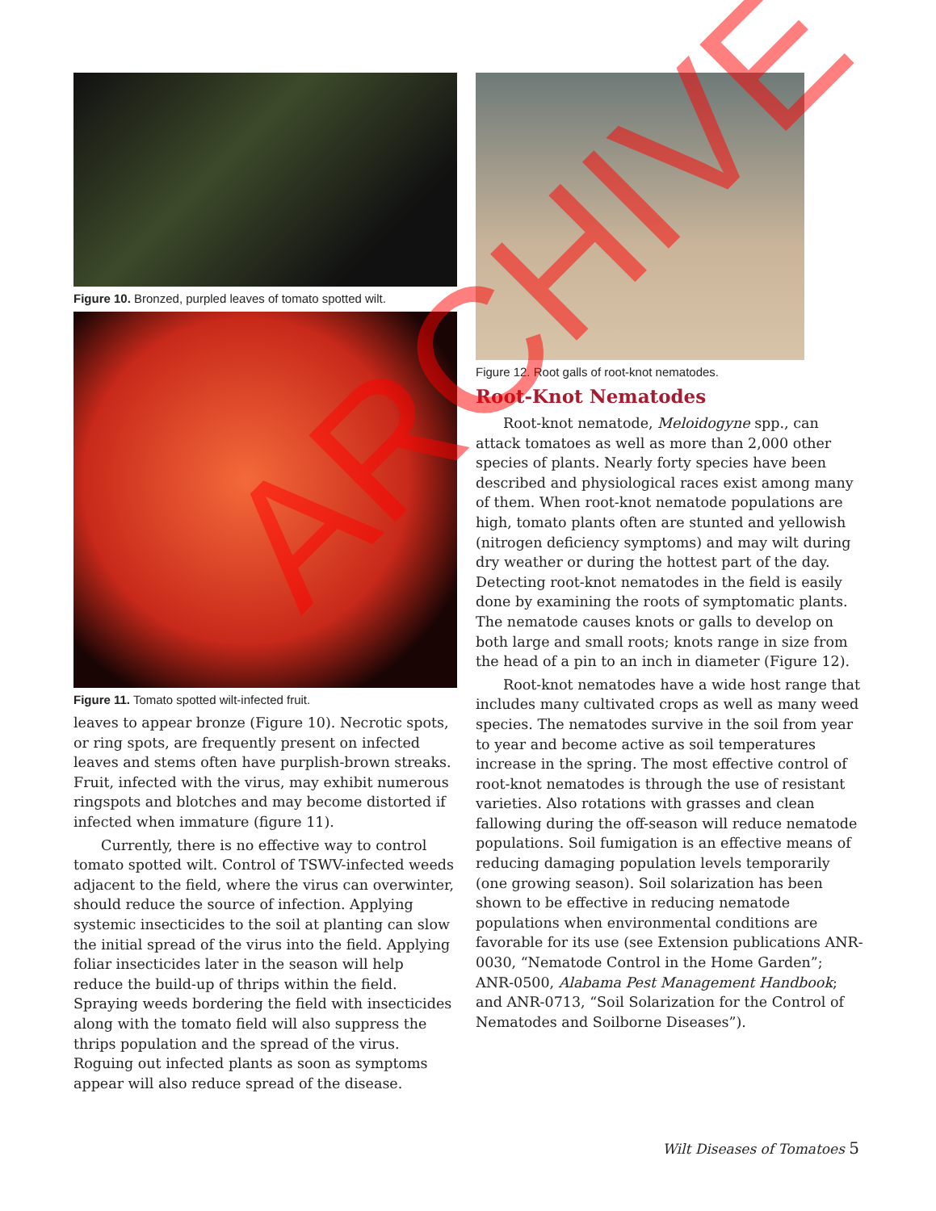Figure 10. Bronzed, purpled leaves of tomato spotted wilt.
Figure 11. Tomato spotted wilt-infected fruit.
leaves to appear bronze (Figure 10). Necrotic spots, or ring spots, are frequently present on infected leaves and stems often have purplish-brown streaks. Fruit, infected with the virus, may exhibit numerous ringspots and blotches and may become distorted if infected when immature (figure 11).
Currently, there is no effective way to control tomato spotted wilt. Control of TSWV-infected weeds adjacent to the field, where the virus can overwinter, should reduce the source of infection. Applying systemic insecticides to the soil at planting can slow the initial spread of the virus into the field. Applying foliar insecticides later in the season will help reduce the build-up of thrips within the field. Spraying weeds bordering the field with insecticides along with the tomato field will also suppress the thrips population and the spread of the virus. Roguing out infected plants as soon as symptoms appear will also reduce spread of the disease.
Figure 12. Root galls of root-knot nematodes.
Root-Knot Nematodes
Root-knot nematode, Meloidogyne spp., can attack tomatoes as well as more than 2,000 other species of plants. Nearly forty species have been described and physiological races exist among many of them. When root-knot nematode populations are high, tomato plants often are stunted and yellowish (nitrogen deficiency symptoms) and may wilt during dry weather or during the hottest part of the day. Detecting root-knot nematodes in the field is easily done by examining the roots of symptomatic plants. The nematode causes knots or galls to develop on both large and small roots; knots range in size from the head of a pin to an inch in diameter (Figure 12).
Root-knot nematodes have a wide host range that includes many cultivated crops as well as many weed species. The nematodes survive in the soil from year to year and become active as soil temperatures increase in the spring. The most effective control of root-knot nematodes is through the use of resistant varieties. Also rotations with grasses and clean fallowing during the off-season will reduce nematode populations. Soil fumigation is an effective means of reducing damaging population levels temporarily (one growing season). Soil solarization has been shown to be effective in reducing nematode populations when environmental conditions are favorable for its use (see Extension publications ANR-0030, “Nematode Control in the Home Garden”; ANR-0500, Alabama Pest Management Handbook; and ANR-0713, “Soil Solarization for the Control of Nematodes and Soilborne Diseases”).
Wilt Diseases of Tomatoes 5
ARCHIVE